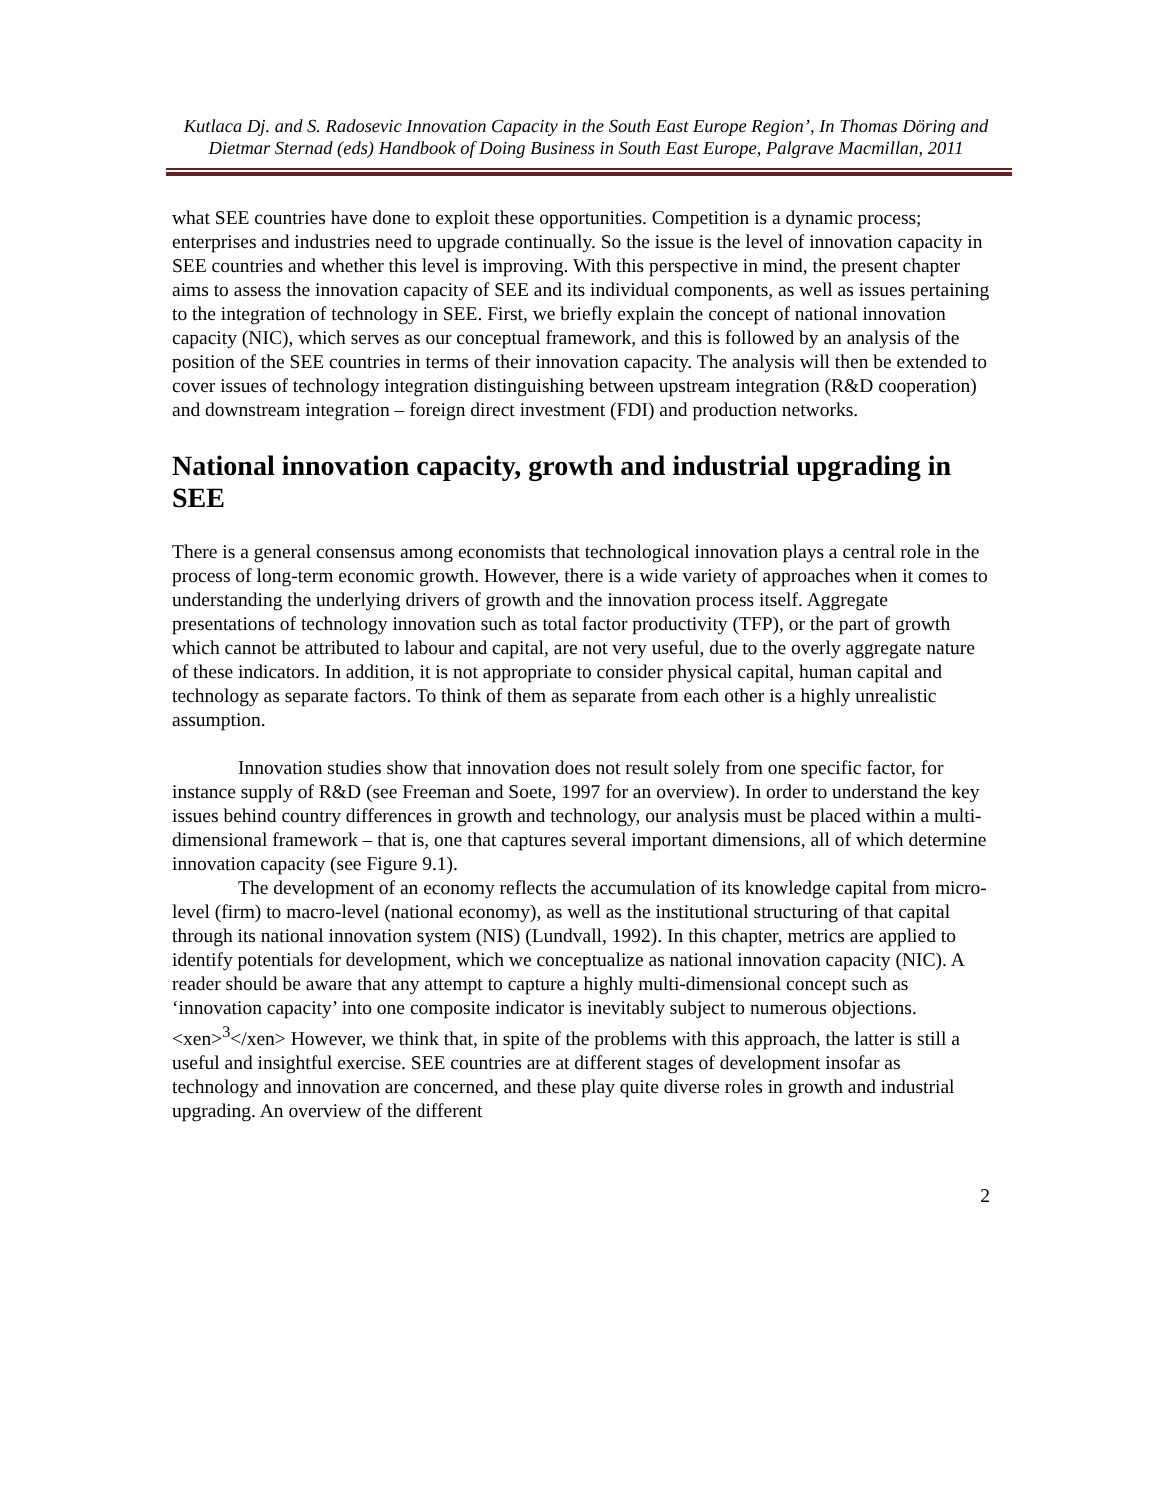Kutlaca Dj. and S. Radosevic Innovation Capacity in the South East Europe Region’, In Thomas Döring and Dietmar Sternad (eds) Handbook of Doing Business in South East Europe, Palgrave Macmillan, 2011
what SEE countries have done to exploit these opportunities. Competition is a dynamic process; enterprises and industries need to upgrade continually. So the issue is the level of innovation capacity in SEE countries and whether this level is improving. With this perspective in mind, the present chapter aims to assess the innovation capacity of SEE and its individual components, as well as issues pertaining to the integration of technology in SEE. First, we briefly explain the concept of national innovation capacity (NIC), which serves as our conceptual framework, and this is followed by an analysis of the position of the SEE countries in terms of their innovation capacity. The analysis will then be extended to cover issues of technology integration distinguishing between upstream integration (R&D cooperation) and downstream integration – foreign direct investment (FDI) and production networks.
National innovation capacity, growth and industrial upgrading in SEE
There is a general consensus among economists that technological innovation plays a central role in the process of long-term economic growth. However, there is a wide variety of approaches when it comes to understanding the underlying drivers of growth and the innovation process itself. Aggregate presentations of technology innovation such as total factor productivity (TFP), or the part of growth which cannot be attributed to labour and capital, are not very useful, due to the overly aggregate nature of these indicators. In addition, it is not appropriate to consider physical capital, human capital and technology as separate factors. To think of them as separate from each other is a highly unrealistic assumption.
Innovation studies show that innovation does not result solely from one specific factor, for instance supply of R&D (see Freeman and Soete, 1997 for an overview). In order to understand the key issues behind country differences in growth and technology, our analysis must be placed within a multi-dimensional framework – that is, one that captures several important dimensions, all of which determine innovation capacity (see Figure 9.1).
The development of an economy reflects the accumulation of its knowledge capital from micro-level (firm) to macro-level (national economy), as well as the institutional structuring of that capital through its national innovation system (NIS) (Lundvall, 1992). In this chapter, metrics are applied to identify potentials for development, which we conceptualize as national innovation capacity (NIC). A reader should be aware that any attempt to capture a highly multi-dimensional concept such as ‘innovation capacity’ into one composite indicator is inevitably subject to numerous objections.<xen><sup>3</sup></xen> However, we think that, in spite of the problems with this approach, the latter is still a useful and insightful exercise. SEE countries are at different stages of development insofar as technology and innovation are concerned, and these play quite diverse roles in growth and industrial upgrading. An overview of the different
2